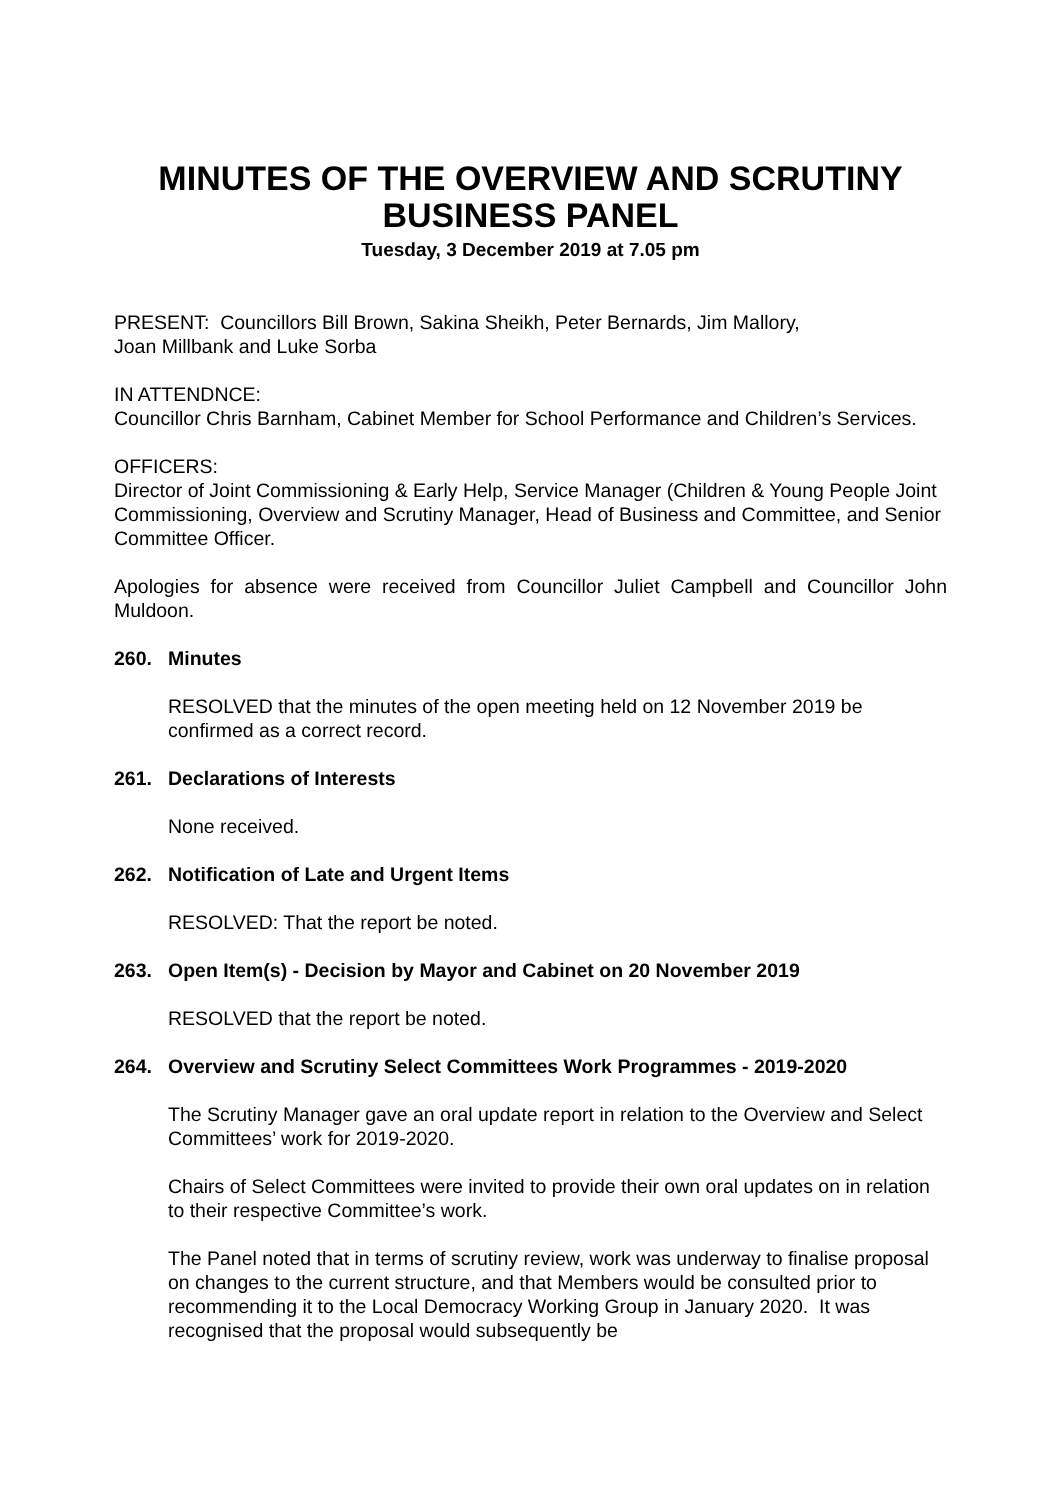MINUTES OF THE OVERVIEW AND SCRUTINY BUSINESS PANEL
Tuesday, 3 December 2019 at 7.05 pm
PRESENT: Councillors Bill Brown, Sakina Sheikh, Peter Bernards, Jim Mallory,
Joan Millbank and Luke Sorba
IN ATTENDNCE:
Councillor Chris Barnham, Cabinet Member for School Performance and Children’s Services.
OFFICERS:
Director of Joint Commissioning & Early Help, Service Manager (Children & Young People Joint Commissioning, Overview and Scrutiny Manager, Head of Business and Committee, and Senior Committee Officer.
Apologies for absence were received from Councillor Juliet Campbell and Councillor John Muldoon.
260. Minutes
RESOLVED that the minutes of the open meeting held on 12 November 2019 be confirmed as a correct record.
261. Declarations of Interests
None received.
262. Notification of Late and Urgent Items
RESOLVED: That the report be noted.
263. Open Item(s) - Decision by Mayor and Cabinet on 20 November 2019
RESOLVED that the report be noted.
264. Overview and Scrutiny Select Committees Work Programmes - 2019-2020
The Scrutiny Manager gave an oral update report in relation to the Overview and Select Committees’ work for 2019-2020.
Chairs of Select Committees were invited to provide their own oral updates on in relation to their respective Committee’s work.
The Panel noted that in terms of scrutiny review, work was underway to finalise proposal on changes to the current structure, and that Members would be consulted prior to recommending it to the Local Democracy Working Group in January 2020. It was recognised that the proposal would subsequently be